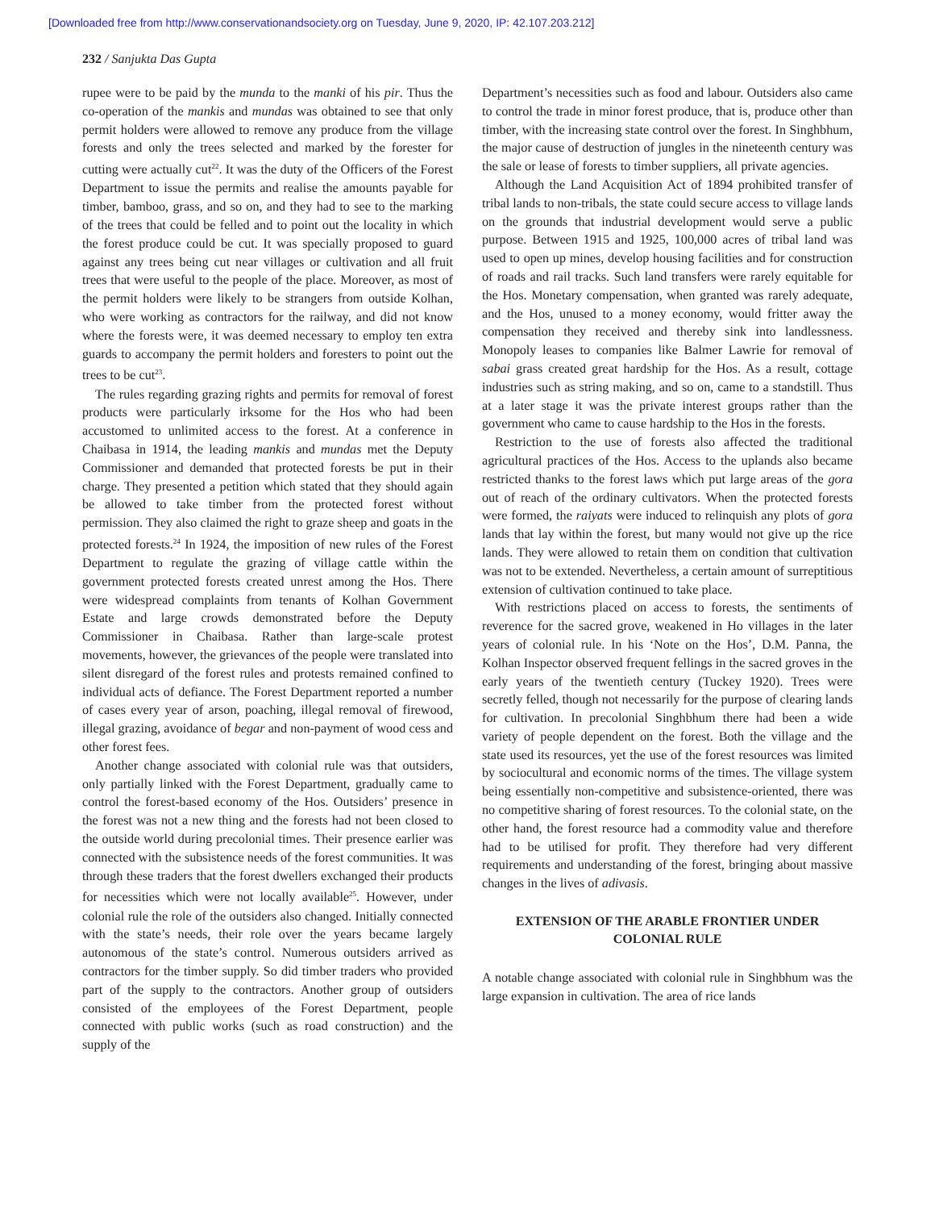[Downloaded free from http://www.conservationandsociety.org on Tuesday, June 9, 2020, IP: 42.107.203.212]
232 / Sanjukta Das Gupta
rupee were to be paid by the munda to the manki of his pir. Thus the co-operation of the mankis and mundas was obtained to see that only permit holders were allowed to remove any produce from the village forests and only the trees selected and marked by the forester for cutting were actually cut<sup>22</sup>. It was the duty of the Officers of the Forest Department to issue the permits and realise the amounts payable for timber, bamboo, grass, and so on, and they had to see to the marking of the trees that could be felled and to point out the locality in which the forest produce could be cut. It was specially proposed to guard against any trees being cut near villages or cultivation and all fruit trees that were useful to the people of the place. Moreover, as most of the permit holders were likely to be strangers from outside Kolhan, who were working as contractors for the railway, and did not know where the forests were, it was deemed necessary to employ ten extra guards to accompany the permit holders and foresters to point out the trees to be cut<sup>23</sup>.
The rules regarding grazing rights and permits for removal of forest products were particularly irksome for the Hos who had been accustomed to unlimited access to the forest. At a conference in Chaibasa in 1914, the leading mankis and mundas met the Deputy Commissioner and demanded that protected forests be put in their charge. They presented a petition which stated that they should again be allowed to take timber from the protected forest without permission. They also claimed the right to graze sheep and goats in the protected forests.<sup>24</sup> In 1924, the imposition of new rules of the Forest Department to regulate the grazing of village cattle within the government protected forests created unrest among the Hos. There were widespread complaints from tenants of Kolhan Government Estate and large crowds demonstrated before the Deputy Commissioner in Chaibasa. Rather than large-scale protest movements, however, the grievances of the people were translated into silent disregard of the forest rules and protests remained confined to individual acts of defiance. The Forest Department reported a number of cases every year of arson, poaching, illegal removal of firewood, illegal grazing, avoidance of begar and non-payment of wood cess and other forest fees.
Another change associated with colonial rule was that outsiders, only partially linked with the Forest Department, gradually came to control the forest-based economy of the Hos. Outsiders’ presence in the forest was not a new thing and the forests had not been closed to the outside world during precolonial times. Their presence earlier was connected with the subsistence needs of the forest communities. It was through these traders that the forest dwellers exchanged their products for necessities which were not locally available<sup>25</sup>. However, under colonial rule the role of the outsiders also changed. Initially connected with the state’s needs, their role over the years became largely autonomous of the state’s control. Numerous outsiders arrived as contractors for the timber supply. So did timber traders who provided part of the supply to the contractors. Another group of outsiders consisted of the employees of the Forest Department, people connected with public works (such as road construction) and the supply of the
Department’s necessities such as food and labour. Outsiders also came to control the trade in minor forest produce, that is, produce other than timber, with the increasing state control over the forest. In Singhbhum, the major cause of destruction of jungles in the nineteenth century was the sale or lease of forests to timber suppliers, all private agencies.
Although the Land Acquisition Act of 1894 prohibited transfer of tribal lands to non-tribals, the state could secure access to village lands on the grounds that industrial development would serve a public purpose. Between 1915 and 1925, 100,000 acres of tribal land was used to open up mines, develop housing facilities and for construction of roads and rail tracks. Such land transfers were rarely equitable for the Hos. Monetary compensation, when granted was rarely adequate, and the Hos, unused to a money economy, would fritter away the compensation they received and thereby sink into landlessness. Monopoly leases to companies like Balmer Lawrie for removal of sabai grass created great hardship for the Hos. As a result, cottage industries such as string making, and so on, came to a standstill. Thus at a later stage it was the private interest groups rather than the government who came to cause hardship to the Hos in the forests.
Restriction to the use of forests also affected the traditional agricultural practices of the Hos. Access to the uplands also became restricted thanks to the forest laws which put large areas of the gora out of reach of the ordinary cultivators. When the protected forests were formed, the raiyats were induced to relinquish any plots of gora lands that lay within the forest, but many would not give up the rice lands. They were allowed to retain them on condition that cultivation was not to be extended. Nevertheless, a certain amount of surreptitious extension of cultivation continued to take place.
With restrictions placed on access to forests, the sentiments of reverence for the sacred grove, weakened in Ho villages in the later years of colonial rule. In his ‘Note on the Hos’, D.M. Panna, the Kolhan Inspector observed frequent fellings in the sacred groves in the early years of the twentieth century (Tuckey 1920). Trees were secretly felled, though not necessarily for the purpose of clearing lands for cultivation. In precolonial Singhbhum there had been a wide variety of people dependent on the forest. Both the village and the state used its resources, yet the use of the forest resources was limited by sociocultural and economic norms of the times. The village system being essentially non-competitive and subsistence-oriented, there was no competitive sharing of forest resources. To the colonial state, on the other hand, the forest resource had a commodity value and therefore had to be utilised for profit. They therefore had very different requirements and understanding of the forest, bringing about massive changes in the lives of adivasis.
EXTENSION OF THE ARABLE FRONTIER UNDER COLONIAL RULE
A notable change associated with colonial rule in Singhbhum was the large expansion in cultivation. The area of rice lands